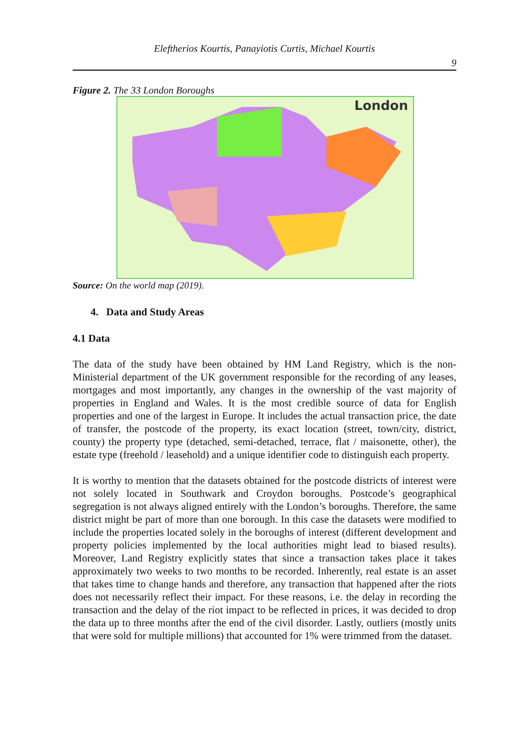Eleftherios Kourtis, Panayiotis Curtis, Michael Kourtis
9
Figure 2. The 33 London Boroughs
London
Source: On the world map (2019).
4. Data and Study Areas
4.1 Data
The data of the study have been obtained by HM Land Registry, which is the non-Ministerial department of the UK government responsible for the recording of any leases, mortgages and most importantly, any changes in the ownership of the vast majority of properties in England and Wales. It is the most credible source of data for English properties and one of the largest in Europe. It includes the actual transaction price, the date of transfer, the postcode of the property, its exact location (street, town/city, district, county) the property type (detached, semi-detached, terrace, flat / maisonette, other), the estate type (freehold / leasehold) and a unique identifier code to distinguish each property.
It is worthy to mention that the datasets obtained for the postcode districts of interest were not solely located in Southwark and Croydon boroughs. Postcode’s geographical segregation is not always aligned entirely with the London’s boroughs. Therefore, the same district might be part of more than one borough. In this case the datasets were modified to include the properties located solely in the boroughs of interest (different development and property policies implemented by the local authorities might lead to biased results). Moreover, Land Registry explicitly states that since a transaction takes place it takes approximately two weeks to two months to be recorded. Inherently, real estate is an asset that takes time to change hands and therefore, any transaction that happened after the riots does not necessarily reflect their impact. For these reasons, i.e. the delay in recording the transaction and the delay of the riot impact to be reflected in prices, it was decided to drop the data up to three months after the end of the civil disorder. Lastly, outliers (mostly units that were sold for multiple millions) that accounted for 1% were trimmed from the dataset.